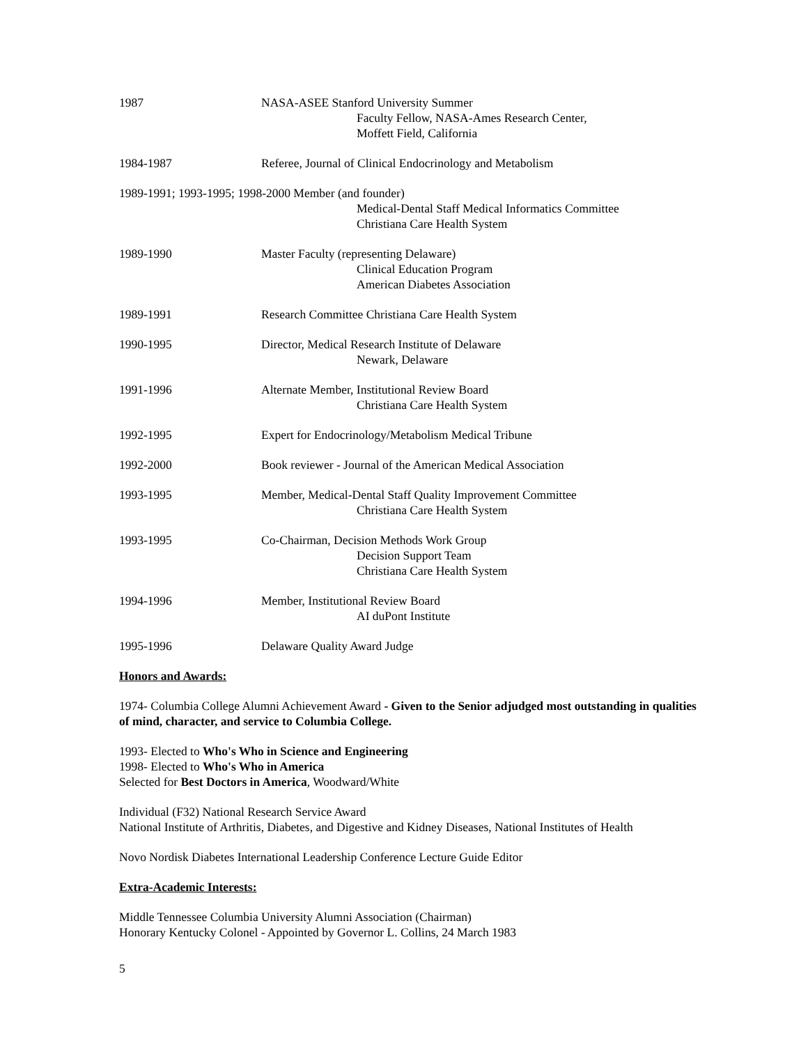1987 NASA-ASEE Stanford University Summer
Faculty Fellow, NASA-Ames Research Center,
Moffett Field, California
1984-1987 Referee, Journal of Clinical Endocrinology and Metabolism
1989-1991; 1993-1995; 1998-2000 Member (and founder)
Medical-Dental Staff Medical Informatics Committee
Christiana Care Health System
1989-1990 Master Faculty (representing Delaware)
Clinical Education Program
American Diabetes Association
1989-1991 Research Committee Christiana Care Health System
1990-1995 Director, Medical Research Institute of Delaware
Newark, Delaware
1991-1996 Alternate Member, Institutional Review Board
Christiana Care Health System
1992-1995 Expert for Endocrinology/Metabolism Medical Tribune
1992-2000 Book reviewer - Journal of the American Medical Association
1993-1995 Member, Medical-Dental Staff Quality Improvement Committee
Christiana Care Health System
1993-1995 Co-Chairman, Decision Methods Work Group
Decision Support Team
Christiana Care Health System
1994-1996 Member, Institutional Review Board
AI duPont Institute
1995-1996 Delaware Quality Award Judge
Honors and Awards:
1974- Columbia College Alumni Achievement Award - Given to the Senior adjudged most outstanding in qualities of mind, character, and service to Columbia College.
1993- Elected to Who's Who in Science and Engineering
1998- Elected to Who's Who in America
Selected for Best Doctors in America, Woodward/White
Individual (F32) National Research Service Award
National Institute of Arthritis, Diabetes, and Digestive and Kidney Diseases, National Institutes of Health
Novo Nordisk Diabetes International Leadership Conference Lecture Guide Editor
Extra-Academic Interests:
Middle Tennessee Columbia University Alumni Association (Chairman)
Honorary Kentucky Colonel - Appointed by Governor L. Collins, 24 March 1983
5